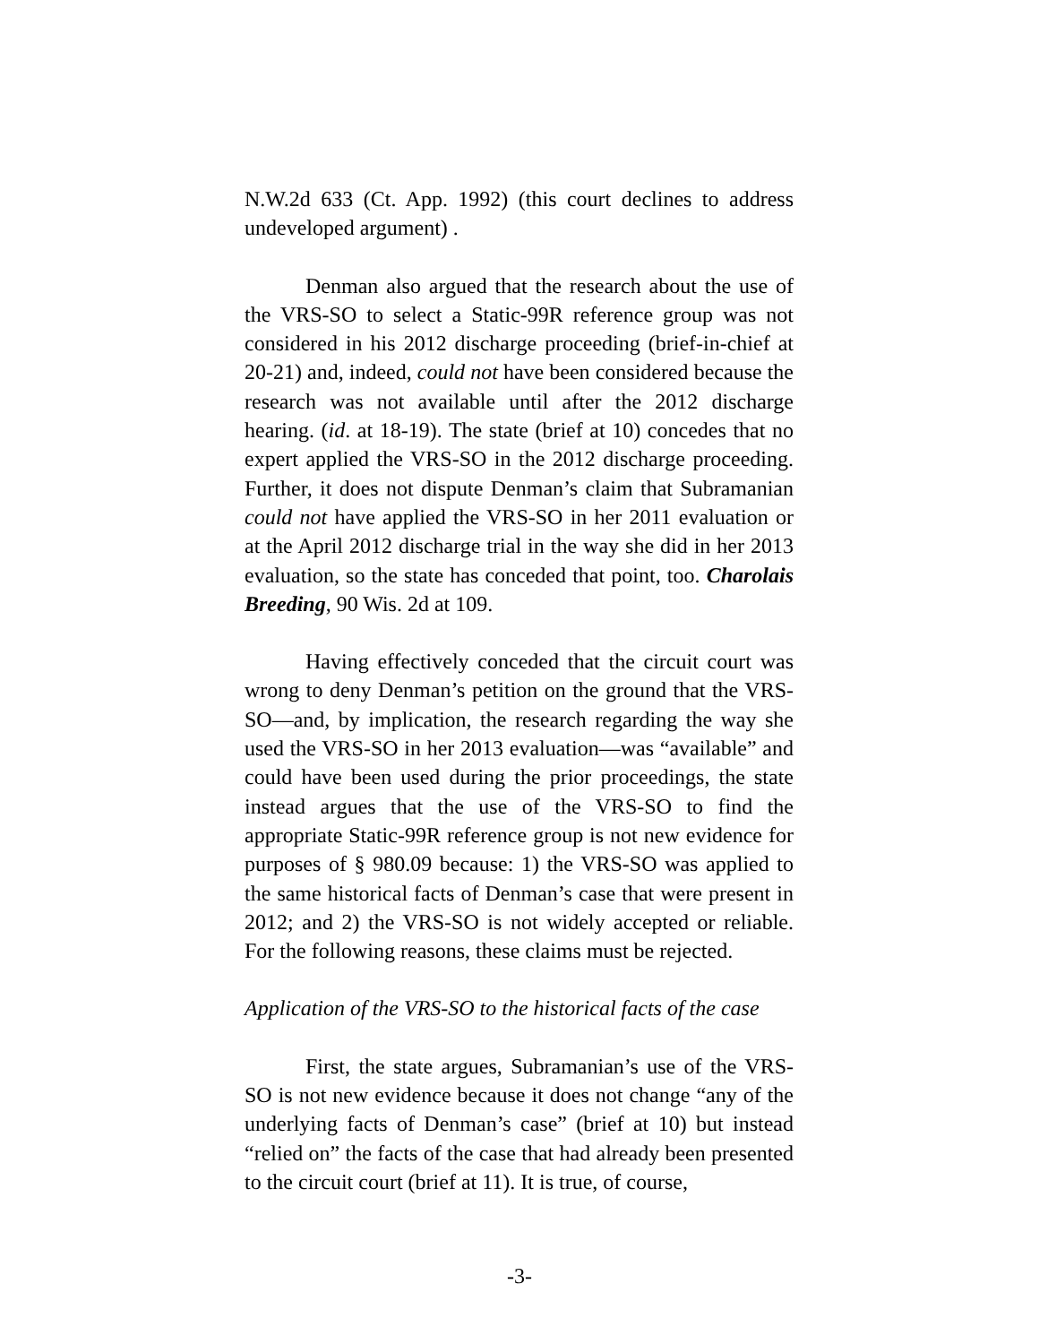N.W.2d 633 (Ct. App. 1992) (this court declines to address undeveloped argument) .
Denman also argued that the research about the use of the VRS-SO to select a Static-99R reference group was not considered in his 2012 discharge proceeding (brief-in-chief at 20-21) and, indeed, could not have been considered because the research was not available until after the 2012 discharge hearing. (id. at 18-19). The state (brief at 10) concedes that no expert applied the VRS-SO in the 2012 discharge proceeding. Further, it does not dispute Denman’s claim that Subramanian could not have applied the VRS-SO in her 2011 evaluation or at the April 2012 discharge trial in the way she did in her 2013 evaluation, so the state has conceded that point, too. Charolais Breeding, 90 Wis. 2d at 109.
Having effectively conceded that the circuit court was wrong to deny Denman’s petition on the ground that the VRS-SO—and, by implication, the research regarding the way she used the VRS-SO in her 2013 evaluation—was “available” and could have been used during the prior proceedings, the state instead argues that the use of the VRS-SO to find the appropriate Static-99R reference group is not new evidence for purposes of § 980.09 because: 1) the VRS-SO was applied to the same historical facts of Denman’s case that were present in 2012; and 2) the VRS-SO is not widely accepted or reliable. For the following reasons, these claims must be rejected.
Application of the VRS-SO to the historical facts of the case
First, the state argues, Subramanian’s use of the VRS-SO is not new evidence because it does not change “any of the underlying facts of Denman’s case” (brief at 10) but instead “relied on” the facts of the case that had already been presented to the circuit court (brief at 11). It is true, of course,
-3-